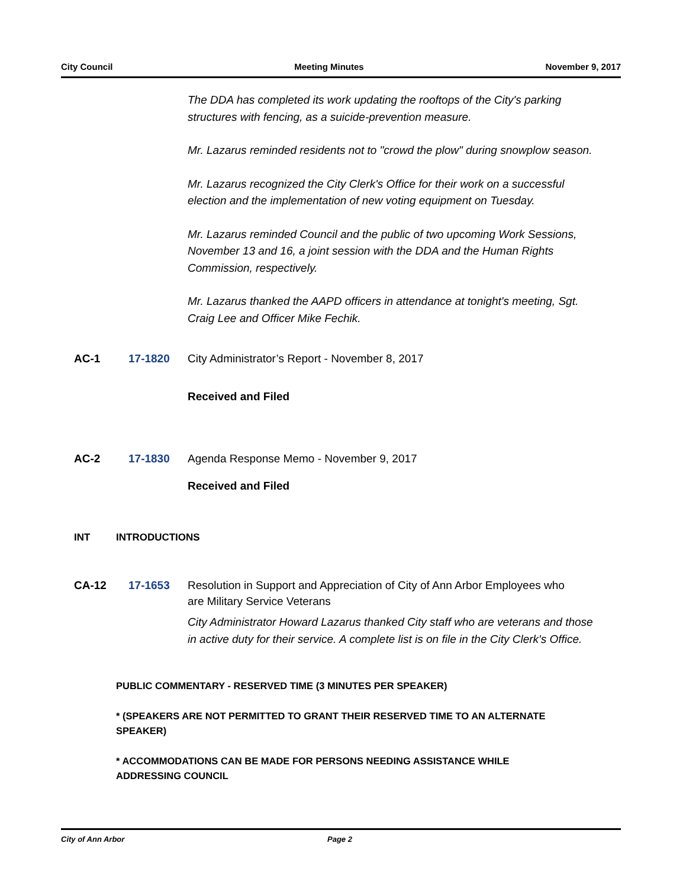City Council Meeting Minutes November 9, 2017
The DDA has completed its work updating the rooftops of the City's parking structures with fencing, as a suicide-prevention measure.
Mr. Lazarus reminded residents not to "crowd the plow" during snowplow season.
Mr. Lazarus recognized the City Clerk's Office for their work on a successful election and the implementation of new voting equipment on Tuesday.
Mr. Lazarus reminded Council and the public of two upcoming Work Sessions, November 13 and 16, a joint session with the DDA and the Human Rights Commission, respectively.
Mr. Lazarus thanked the AAPD officers in attendance at tonight's meeting, Sgt. Craig Lee and Officer Mike Fechik.
AC-1 17-1820 City Administrator’s Report - November 8, 2017
Received and Filed
AC-2 17-1830 Agenda Response Memo - November 9, 2017
Received and Filed
INT INTRODUCTIONS
CA-12 17-1653 Resolution in Support and Appreciation of City of Ann Arbor Employees who are Military Service Veterans
City Administrator Howard Lazarus thanked City staff who are veterans and those in active duty for their service. A complete list is on file in the City Clerk's Office.
PUBLIC COMMENTARY - RESERVED TIME (3 MINUTES PER SPEAKER)
* (SPEAKERS ARE NOT PERMITTED TO GRANT THEIR RESERVED TIME TO AN ALTERNATE SPEAKER)
* ACCOMMODATIONS CAN BE MADE FOR PERSONS NEEDING ASSISTANCE WHILE ADDRESSING COUNCIL
City of Ann Arbor Page 2